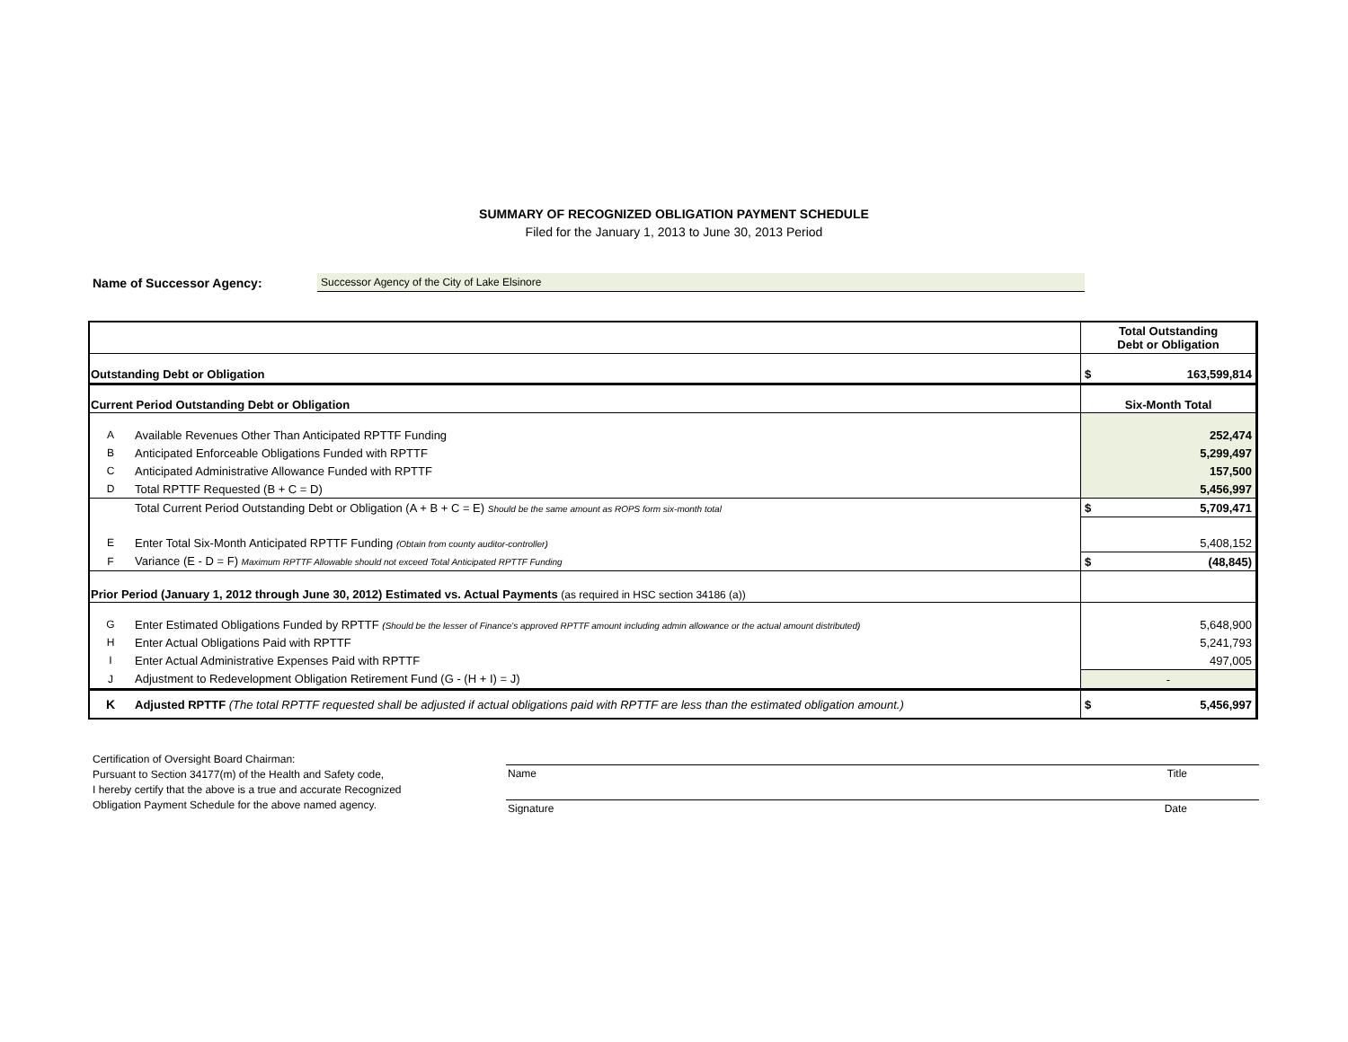SUMMARY OF RECOGNIZED OBLIGATION PAYMENT SCHEDULE
Filed for the January 1, 2013 to June 30, 2013 Period
Name of Successor Agency: Successor Agency of the City of Lake Elsinore
| | | Total Outstanding Debt or Obligation |
| Outstanding Debt or Obligation | | $ 163,599,814 |
| Current Period Outstanding Debt or Obligation | | Six-Month Total |
| A | Available Revenues Other Than Anticipated RPTTF Funding | 252,474 |
| B | Anticipated Enforceable Obligations Funded with RPTTF | 5,299,497 |
| C | Anticipated Administrative Allowance Funded with RPTTF | 157,500 |
| D | Total RPTTF Requested (B + C = D) | 5,456,997 |
| | Total Current Period Outstanding Debt or Obligation (A + B + C = E) Should be the same amount as ROPS form six-month total | $ 5,709,471 |
| E | Enter Total Six-Month Anticipated RPTTF Funding (Obtain from county auditor-controller) | 5,408,152 |
| F | Variance (E - D = F) Maximum RPTTF Allowable should not exceed Total Anticipated RPTTF Funding | $ (48,845) |
| Prior Period (January 1, 2012 through June 30, 2012) Estimated vs. Actual Payments (as required in HSC section 34186 (a)) | | |
| G | Enter Estimated Obligations Funded by RPTTF (Should be the lesser of Finance's approved RPTTF amount including admin allowance or the actual amount distributed) | 5,648,900 |
| H | Enter Actual Obligations Paid with RPTTF | 5,241,793 |
| I | Enter Actual Administrative Expenses Paid with RPTTF | 497,005 |
| J | Adjustment to Redevelopment Obligation Retirement Fund (G - (H + I) = J) | - |
| K | Adjusted RPTTF (The total RPTTF requested shall be adjusted if actual obligations paid with RPTTF are less than the estimated obligation amount.) | $ 5,456,997 |
Certification of Oversight Board Chairman:
Pursuant to Section 34177(m) of the Health and Safety code,
I hereby certify that the above is a true and accurate Recognized
Obligation Payment Schedule for the above named agency.
Name Title
Signature Date